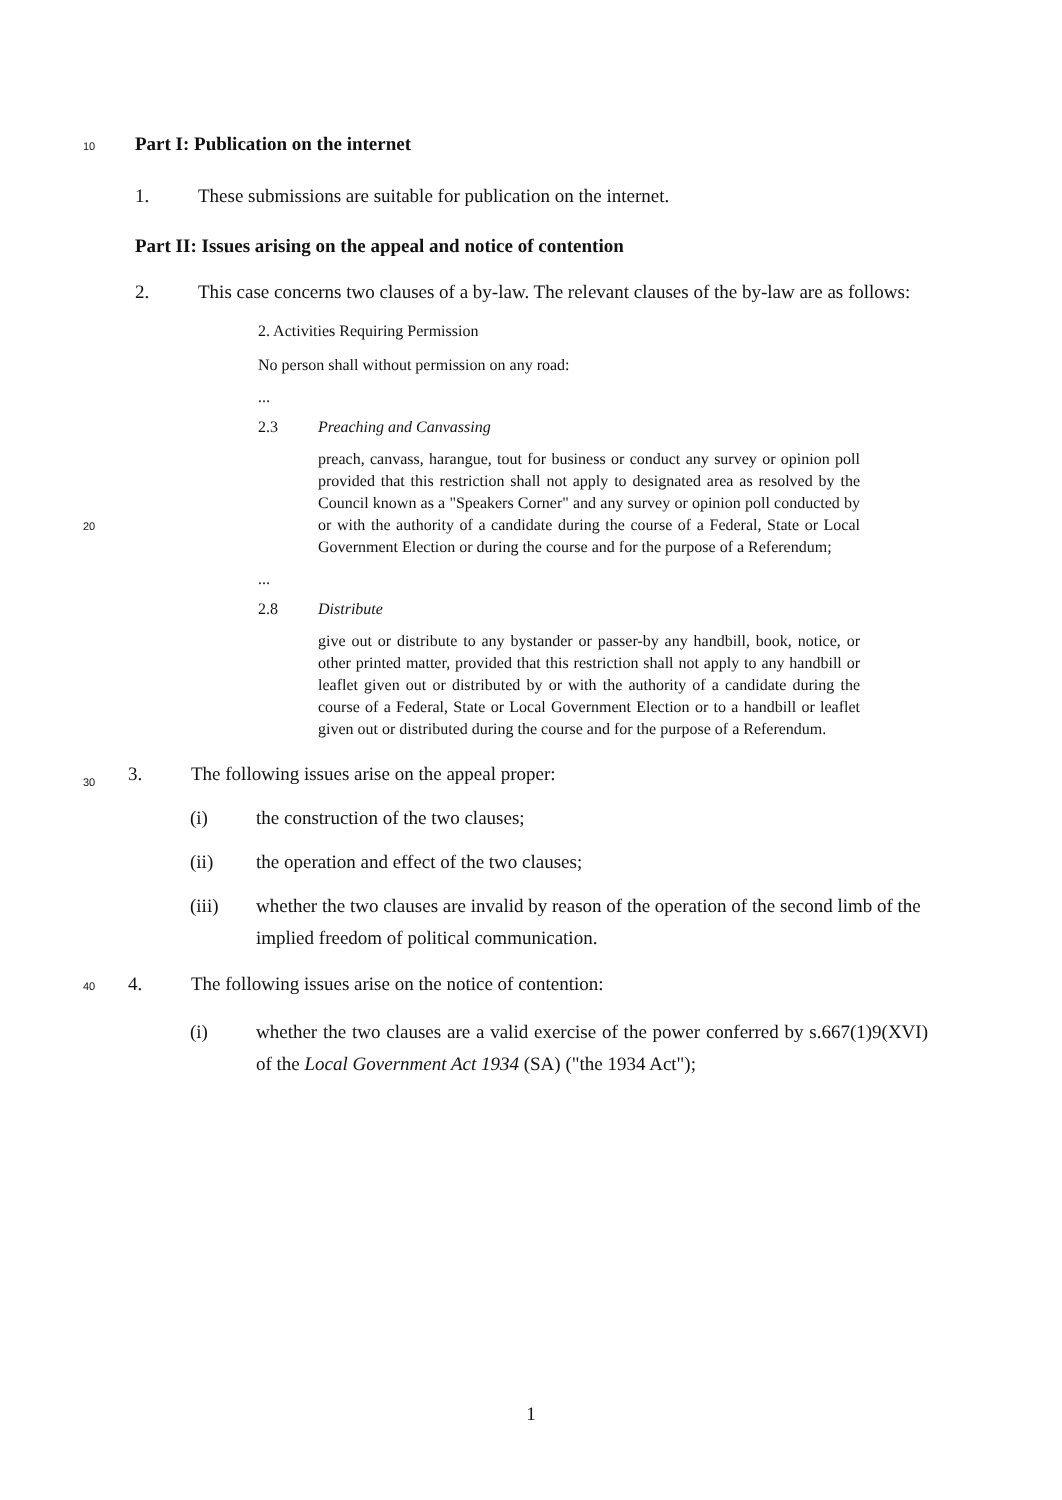10 Part I: Publication on the internet
1. These submissions are suitable for publication on the internet.
Part II: Issues arising on the appeal and notice of contention
2. This case concerns two clauses of a by-law. The relevant clauses of the by-law are as follows:
2. Activities Requiring Permission
No person shall without permission on any road:
...
2.3 Preaching and Canvassing
preach, canvass, harangue, tout for business or conduct any survey or opinion poll provided that this restriction shall not apply to designated area as resolved by the Council known as a "Speakers Corner" and any survey or opinion poll conducted by or with the authority of a candidate during the course of a Federal, State or Local Government Election or during the course and for the purpose of a Referendum;
...
2.8 Distribute
give out or distribute to any bystander or passer-by any handbill, book, notice, or other printed matter, provided that this restriction shall not apply to any handbill or leaflet given out or distributed by or with the authority of a candidate during the course of a Federal, State or Local Government Election or to a handbill or leaflet given out or distributed during the course and for the purpose of a Referendum.
20
30
3. The following issues arise on the appeal proper:
(i) the construction of the two clauses;
(ii) the operation and effect of the two clauses;
(iii) whether the two clauses are invalid by reason of the operation of the second limb of the implied freedom of political communication.
40 4. The following issues arise on the notice of contention:
(i) whether the two clauses are a valid exercise of the power conferred by s.667(1)9(XVI) of the Local Government Act 1934 (SA) ("the 1934 Act");
1